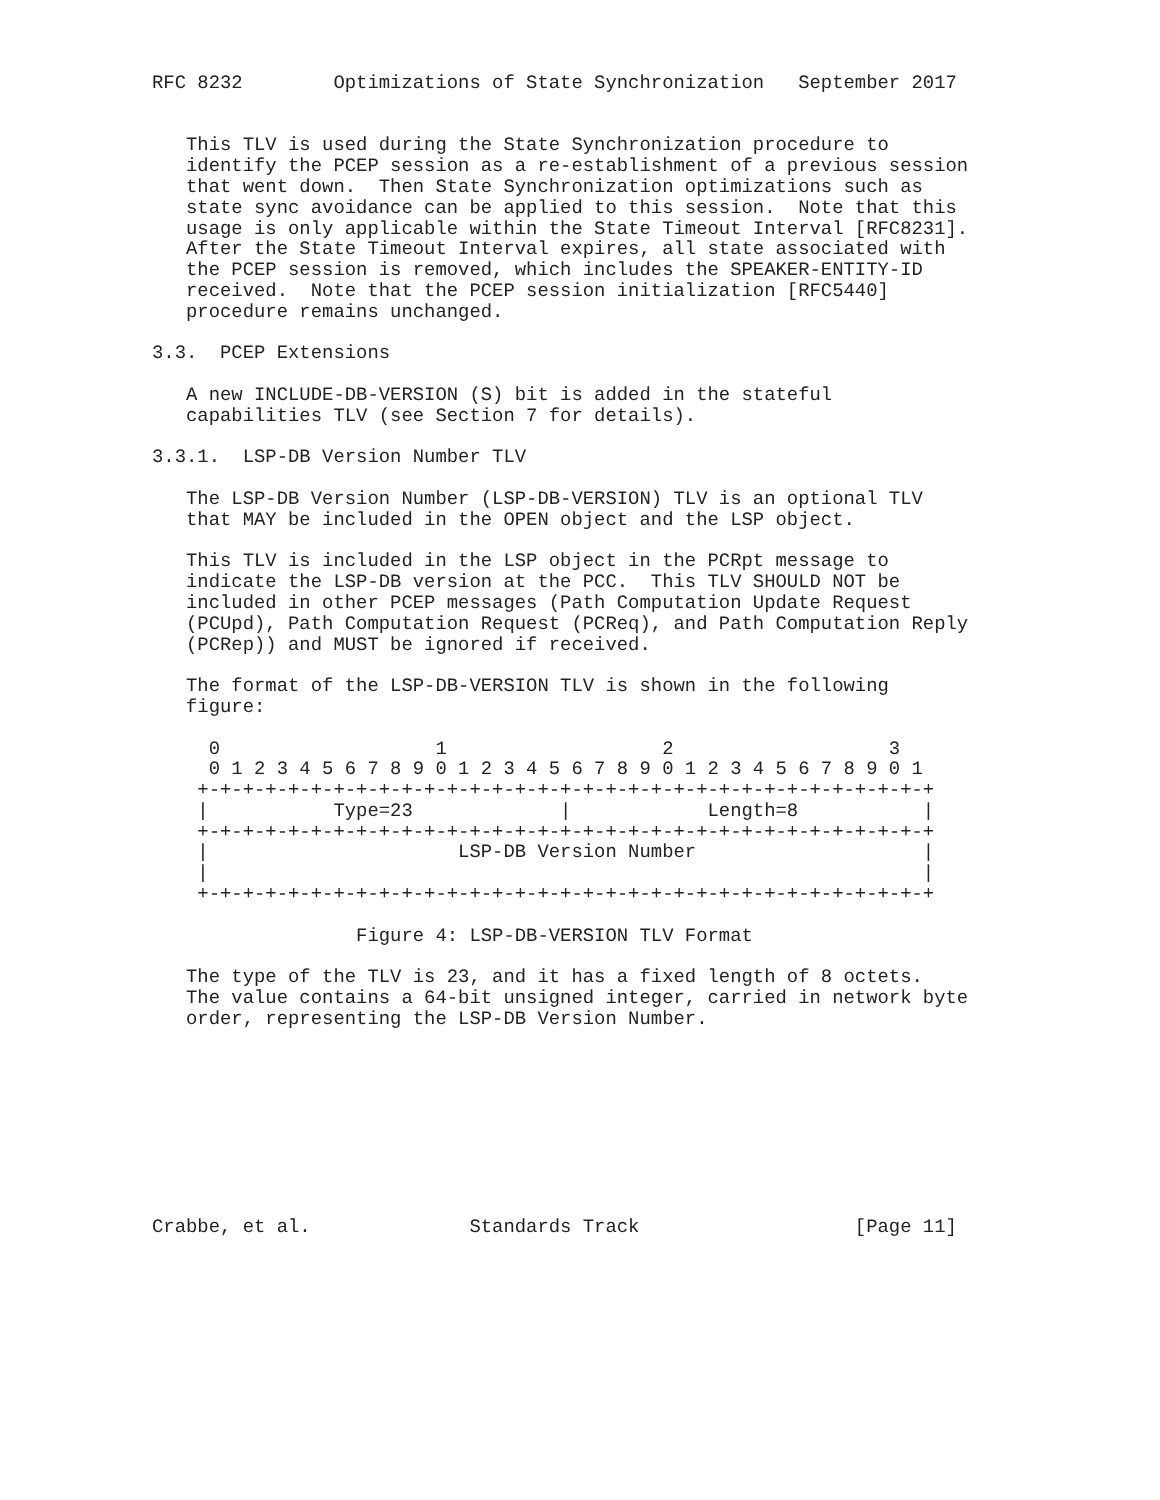RFC 8232        Optimizations of State Synchronization   September 2017


   This TLV is used during the State Synchronization procedure to
   identify the PCEP session as a re-establishment of a previous session
   that went down.  Then State Synchronization optimizations such as
   state sync avoidance can be applied to this session.  Note that this
   usage is only applicable within the State Timeout Interval [RFC8231].
   After the State Timeout Interval expires, all state associated with
   the PCEP session is removed, which includes the SPEAKER-ENTITY-ID
   received.  Note that the PCEP session initialization [RFC5440]
   procedure remains unchanged.

3.3.  PCEP Extensions

   A new INCLUDE-DB-VERSION (S) bit is added in the stateful
   capabilities TLV (see Section 7 for details).

3.3.1.  LSP-DB Version Number TLV

   The LSP-DB Version Number (LSP-DB-VERSION) TLV is an optional TLV
   that MAY be included in the OPEN object and the LSP object.

   This TLV is included in the LSP object in the PCRpt message to
   indicate the LSP-DB version at the PCC.  This TLV SHOULD NOT be
   included in other PCEP messages (Path Computation Update Request
   (PCUpd), Path Computation Request (PCReq), and Path Computation Reply
   (PCRep)) and MUST be ignored if received.

   The format of the LSP-DB-VERSION TLV is shown in the following
   figure:

     0                   1                   2                   3
     0 1 2 3 4 5 6 7 8 9 0 1 2 3 4 5 6 7 8 9 0 1 2 3 4 5 6 7 8 9 0 1
    +-+-+-+-+-+-+-+-+-+-+-+-+-+-+-+-+-+-+-+-+-+-+-+-+-+-+-+-+-+-+-+-+
    |           Type=23             |            Length=8           |
    +-+-+-+-+-+-+-+-+-+-+-+-+-+-+-+-+-+-+-+-+-+-+-+-+-+-+-+-+-+-+-+-+
    |                      LSP-DB Version Number                    |
    |                                                               |
    +-+-+-+-+-+-+-+-+-+-+-+-+-+-+-+-+-+-+-+-+-+-+-+-+-+-+-+-+-+-+-+-+

                  Figure 4: LSP-DB-VERSION TLV Format

   The type of the TLV is 23, and it has a fixed length of 8 octets.
   The value contains a 64-bit unsigned integer, carried in network byte
   order, representing the LSP-DB Version Number.









Crabbe, et al.              Standards Track                   [Page 11]